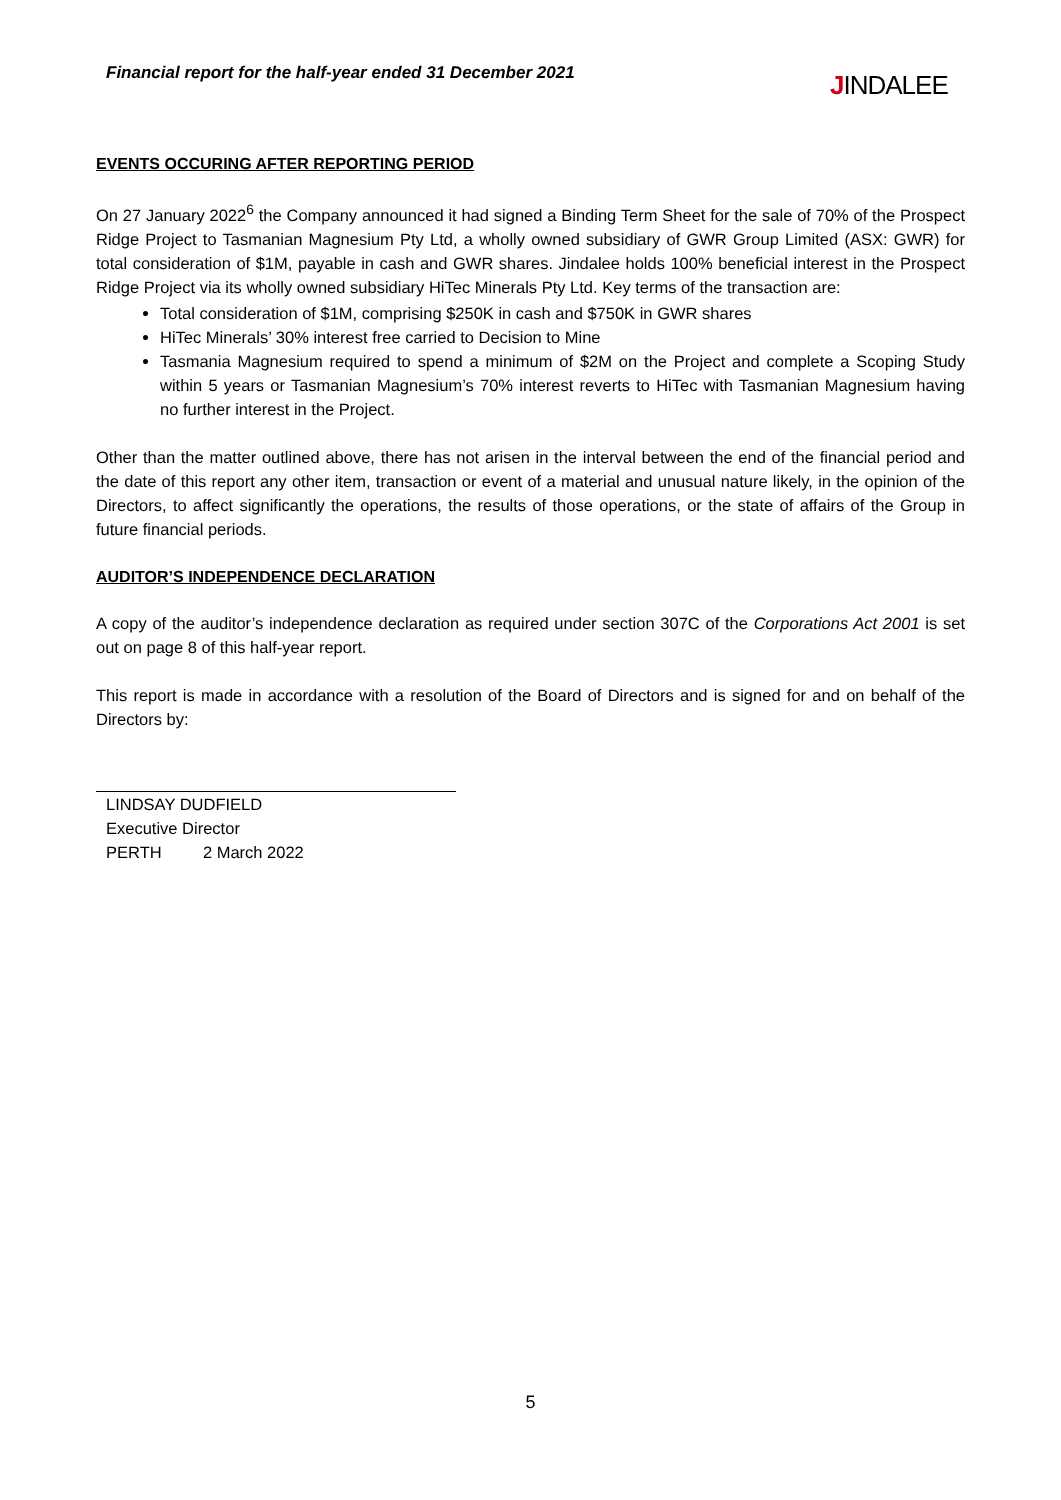Financial report for the half-year ended 31 December 2021
JINDALEE
EVENTS OCCURING AFTER REPORTING PERIOD
On 27 January 2022<sup>6</sup> the Company announced it had signed a Binding Term Sheet for the sale of 70% of the Prospect Ridge Project to Tasmanian Magnesium Pty Ltd, a wholly owned subsidiary of GWR Group Limited (ASX: GWR) for total consideration of $1M, payable in cash and GWR shares. Jindalee holds 100% beneficial interest in the Prospect Ridge Project via its wholly owned subsidiary HiTec Minerals Pty Ltd. Key terms of the transaction are:
Total consideration of $1M, comprising $250K in cash and $750K in GWR shares
HiTec Minerals’ 30% interest free carried to Decision to Mine
Tasmania Magnesium required to spend a minimum of $2M on the Project and complete a Scoping Study within 5 years or Tasmanian Magnesium’s 70% interest reverts to HiTec with Tasmanian Magnesium having no further interest in the Project.
Other than the matter outlined above, there has not arisen in the interval between the end of the financial period and the date of this report any other item, transaction or event of a material and unusual nature likely, in the opinion of the Directors, to affect significantly the operations, the results of those operations, or the state of affairs of the Group in future financial periods.
AUDITOR’S INDEPENDENCE DECLARATION
A copy of the auditor’s independence declaration as required under section 307C of the Corporations Act 2001 is set out on page 8 of this half-year report.
This report is made in accordance with a resolution of the Board of Directors and is signed for and on behalf of the Directors by:
LINDSAY DUDFIELD
Executive Director
PERTH 2 March 2022
5